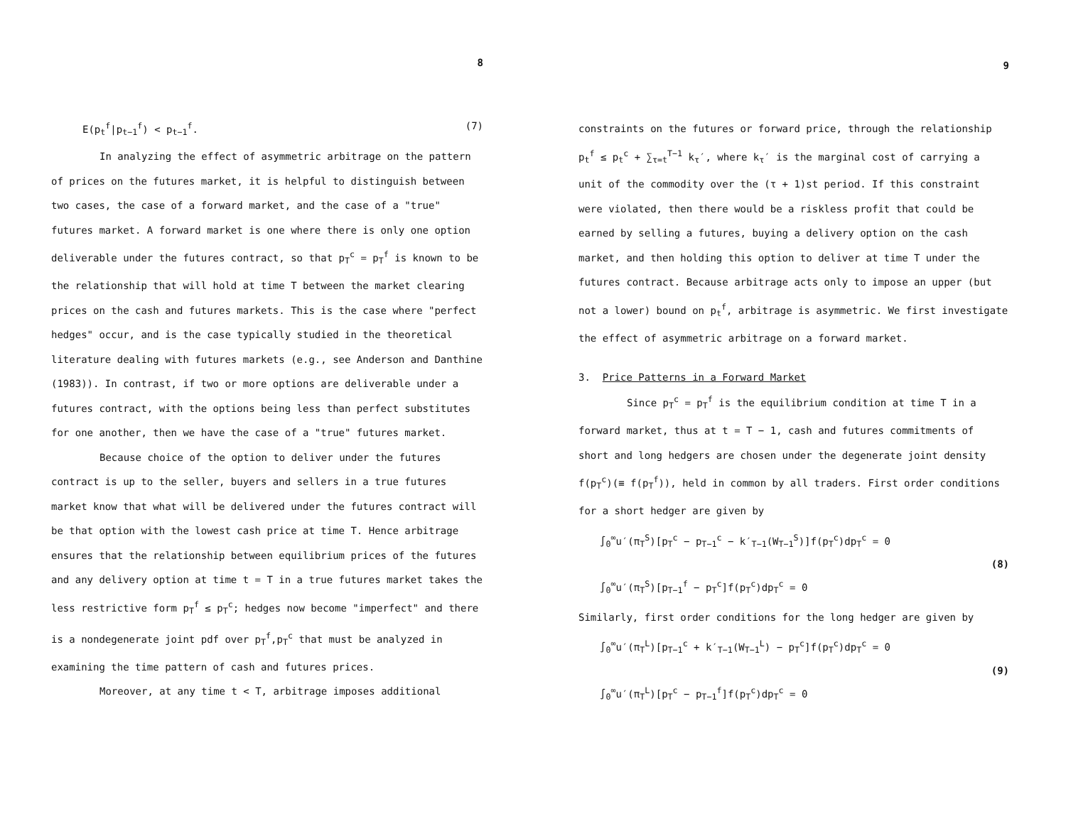8
E(p<sub>t</sub><sup>f</sup>|p<sub>t−1</sub><sup>f</sup>) < p<sub>t−1</sub><sup>f</sup>. (7)
In analyzing the effect of asymmetric arbitrage on the pattern of prices on the futures market, it is helpful to distinguish between two cases, the case of a forward market, and the case of a "true" futures market. A forward market is one where there is only one option deliverable under the futures contract, so that p<sub>T</sub><sup>c</sup> = p<sub>T</sub><sup>f</sup> is known to be the relationship that will hold at time T between the market clearing prices on the cash and futures markets. This is the case where "perfect hedges" occur, and is the case typically studied in the theoretical literature dealing with futures markets (e.g., see Anderson and Danthine (1983)). In contrast, if two or more options are deliverable under a futures contract, with the options being less than perfect substitutes for one another, then we have the case of a "true" futures market.
Because choice of the option to deliver under the futures contract is up to the seller, buyers and sellers in a true futures market know that what will be delivered under the futures contract will be that option with the lowest cash price at time T. Hence arbitrage ensures that the relationship between equilibrium prices of the futures and any delivery option at time t = T in a true futures market takes the less restrictive form p<sub>T</sub><sup>f</sup> ≤ p<sub>T</sub><sup>c</sup>; hedges now become "imperfect" and there is a nondegenerate joint pdf over p<sub>T</sub><sup>f</sup>,p<sub>T</sub><sup>c</sup> that must be analyzed in examining the time pattern of cash and futures prices.
Moreover, at any time t < T, arbitrage imposes additional
9
constraints on the futures or forward price, through the relationship p<sub>t</sub><sup>f</sup> ≤ p<sub>t</sub><sup>c</sup> + ∑<sub>τ=t</sub><sup>T−1</sup> k<sub>τ</sub>′, where k<sub>τ</sub>′ is the marginal cost of carrying a unit of the commodity over the (τ + 1)st period. If this constraint were violated, then there would be a riskless profit that could be earned by selling a futures, buying a delivery option on the cash market, and then holding this option to deliver at time T under the futures contract. Because arbitrage acts only to impose an upper (but not a lower) bound on p<sub>t</sub><sup>f</sup>, arbitrage is asymmetric. We first investigate the effect of asymmetric arbitrage on a forward market.
3. Price Patterns in a Forward Market
Since p<sub>T</sub><sup>c</sup> = p<sub>T</sub><sup>f</sup> is the equilibrium condition at time T in a forward market, thus at t = T − 1, cash and futures commitments of short and long hedgers are chosen under the degenerate joint density f(p<sub>T</sub><sup>c</sup>)(≡ f(p<sub>T</sub><sup>f</sup>)), held in common by all traders. First order conditions for a short hedger are given by
∫<sub>0</sub><sup>∞</sup>u′(π<sub>T</sub><sup>S</sup>)[p<sub>T</sub><sup>c</sup> − p<sub>T−1</sub><sup>c</sup> − k′<sub>T−1</sub>(W<sub>T−1</sub><sup>S</sup>)]f(p<sub>T</sub><sup>c</sup>)dp<sub>T</sub><sup>c</sup> = 0
(8)
∫<sub>0</sub><sup>∞</sup>u′(π<sub>T</sub><sup>S</sup>)[p<sub>T−1</sub><sup>f</sup> − p<sub>T</sub><sup>c</sup>]f(p<sub>T</sub><sup>c</sup>)dp<sub>T</sub><sup>c</sup> = 0
Similarly, first order conditions for the long hedger are given by
∫<sub>0</sub><sup>∞</sup>u′(π<sub>T</sub><sup>L</sup>)[p<sub>T−1</sub><sup>c</sup> + k′<sub>T−1</sub>(W<sub>T−1</sub><sup>L</sup>) − p<sub>T</sub><sup>c</sup>]f(p<sub>T</sub><sup>c</sup>)dp<sub>T</sub><sup>c</sup> = 0
(9)
∫<sub>0</sub><sup>∞</sup>u′(π<sub>T</sub><sup>L</sup>)[p<sub>T</sub><sup>c</sup> − p<sub>T−1</sub><sup>f</sup>]f(p<sub>T</sub><sup>c</sup>)dp<sub>T</sub><sup>c</sup> = 0